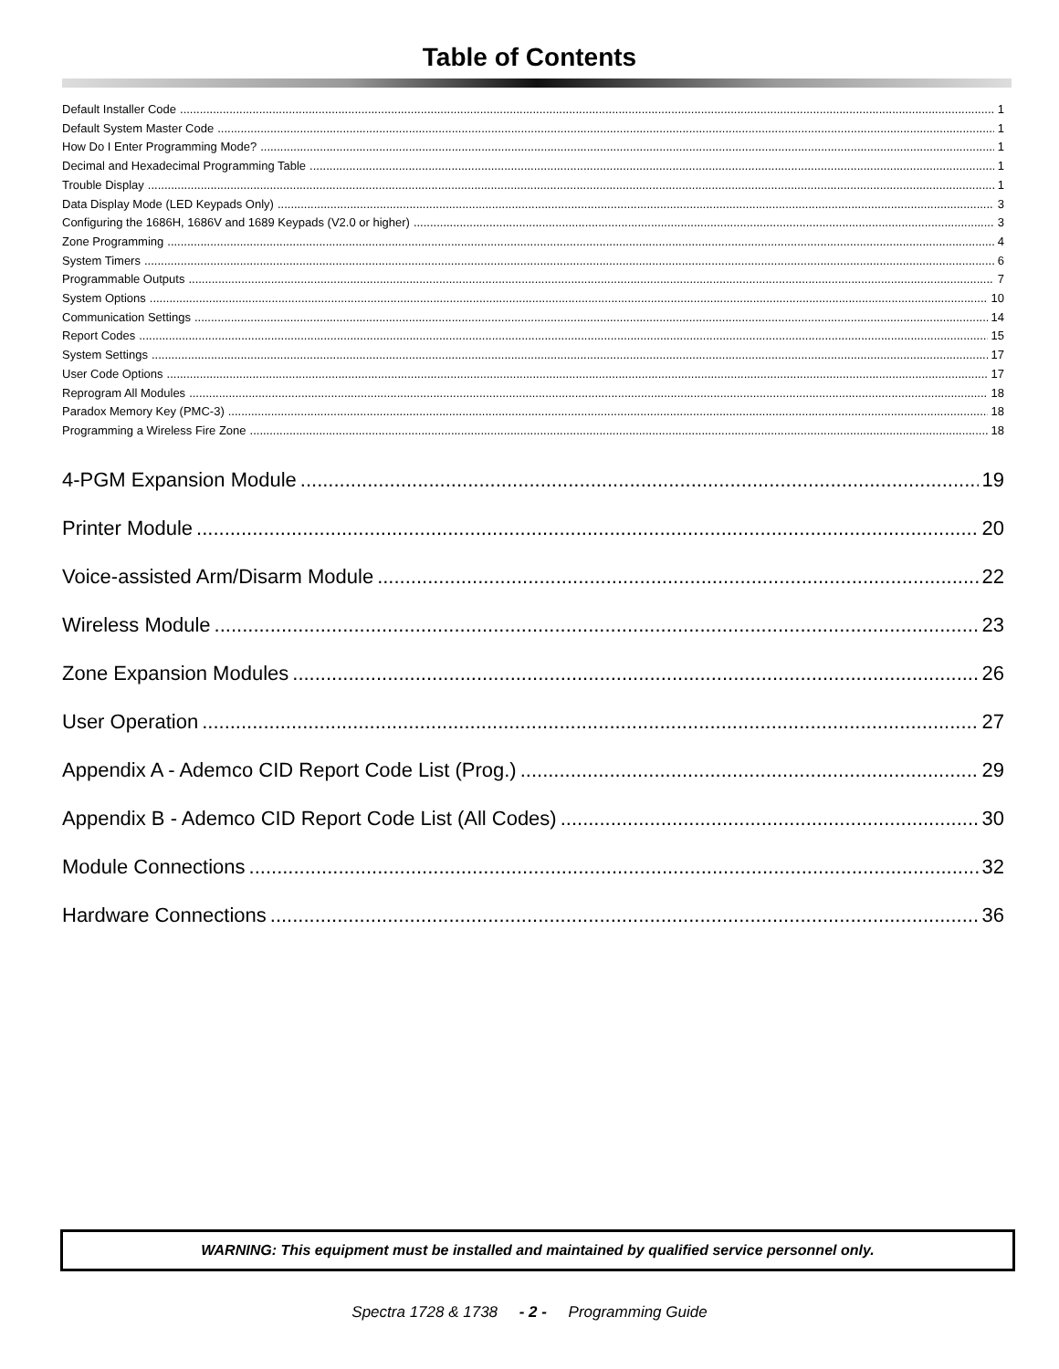Table of Contents
Default Installer Code 1
Default System Master Code 1
How Do I Enter Programming Mode? 1
Decimal and Hexadecimal Programming Table 1
Trouble Display 1
Data Display Mode (LED Keypads Only) 3
Configuring the 1686H, 1686V and 1689 Keypads (V2.0 or higher) 3
Zone Programming 4
System Timers 6
Programmable Outputs 7
System Options 10
Communication Settings 14
Report Codes 15
System Settings 17
User Code Options 17
Reprogram All Modules 18
Paradox Memory Key (PMC-3) 18
Programming a Wireless Fire Zone 18
4-PGM Expansion Module 19
Printer Module 20
Voice-assisted Arm/Disarm Module 22
Wireless Module 23
Zone Expansion Modules 26
User Operation 27
Appendix A - Ademco CID Report Code List (Prog.) 29
Appendix B - Ademco CID Report Code List (All Codes) 30
Module Connections 32
Hardware Connections 36
WARNING: This equipment must be installed and maintained by qualified service personnel only.
Spectra 1728 & 1738 - 2 - Programming Guide